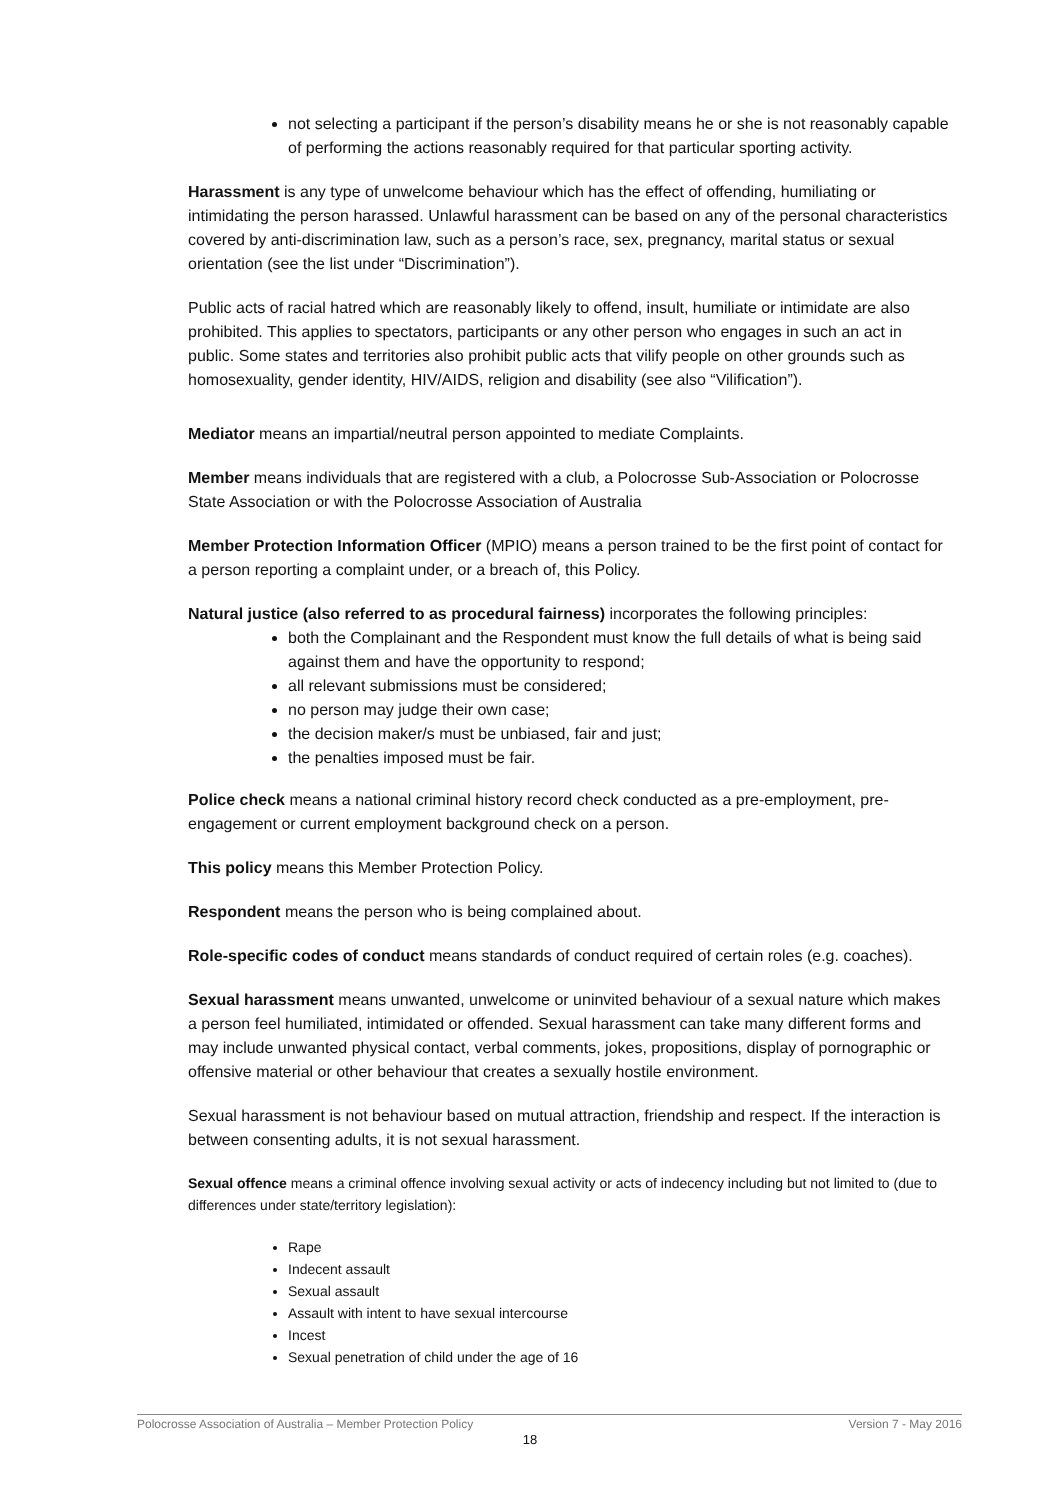not selecting a participant if the person’s disability means he or she is not reasonably capable of performing the actions reasonably required for that particular sporting activity.
Harassment is any type of unwelcome behaviour which has the effect of offending, humiliating or intimidating the person harassed. Unlawful harassment can be based on any of the personal characteristics covered by anti-discrimination law, such as a person’s race, sex, pregnancy, marital status or sexual orientation (see the list under “Discrimination”).
Public acts of racial hatred which are reasonably likely to offend, insult, humiliate or intimidate are also prohibited. This applies to spectators, participants or any other person who engages in such an act in public. Some states and territories also prohibit public acts that vilify people on other grounds such as homosexuality, gender identity, HIV/AIDS, religion and disability (see also “Vilification”).
Mediator means an impartial/neutral person appointed to mediate Complaints.
Member means individuals that are registered with a club, a Polocrosse Sub-Association or Polocrosse State Association or with the Polocrosse Association of Australia
Member Protection Information Officer (MPIO) means a person trained to be the first point of contact for a person reporting a complaint under, or a breach of, this Policy.
Natural justice (also referred to as procedural fairness) incorporates the following principles:
both the Complainant and the Respondent must know the full details of what is being said against them and have the opportunity to respond;
all relevant submissions must be considered;
no person may judge their own case;
the decision maker/s must be unbiased, fair and just;
the penalties imposed must be fair.
Police check means a national criminal history record check conducted as a pre-employment, pre-engagement or current employment background check on a person.
This policy means this Member Protection Policy.
Respondent means the person who is being complained about.
Role-specific codes of conduct means standards of conduct required of certain roles (e.g. coaches).
Sexual harassment means unwanted, unwelcome or uninvited behaviour of a sexual nature which makes a person feel humiliated, intimidated or offended. Sexual harassment can take many different forms and may include unwanted physical contact, verbal comments, jokes, propositions, display of pornographic or offensive material or other behaviour that creates a sexually hostile environment.
Sexual harassment is not behaviour based on mutual attraction, friendship and respect. If the interaction is between consenting adults, it is not sexual harassment.
Sexual offence means a criminal offence involving sexual activity or acts of indecency including but not limited to (due to differences under state/territory legislation):
Rape
Indecent assault
Sexual assault
Assault with intent to have sexual intercourse
Incest
Sexual penetration of child under the age of 16
Polocrosse Association of Australia – Member Protection Policy Version 7 - May 2016
18